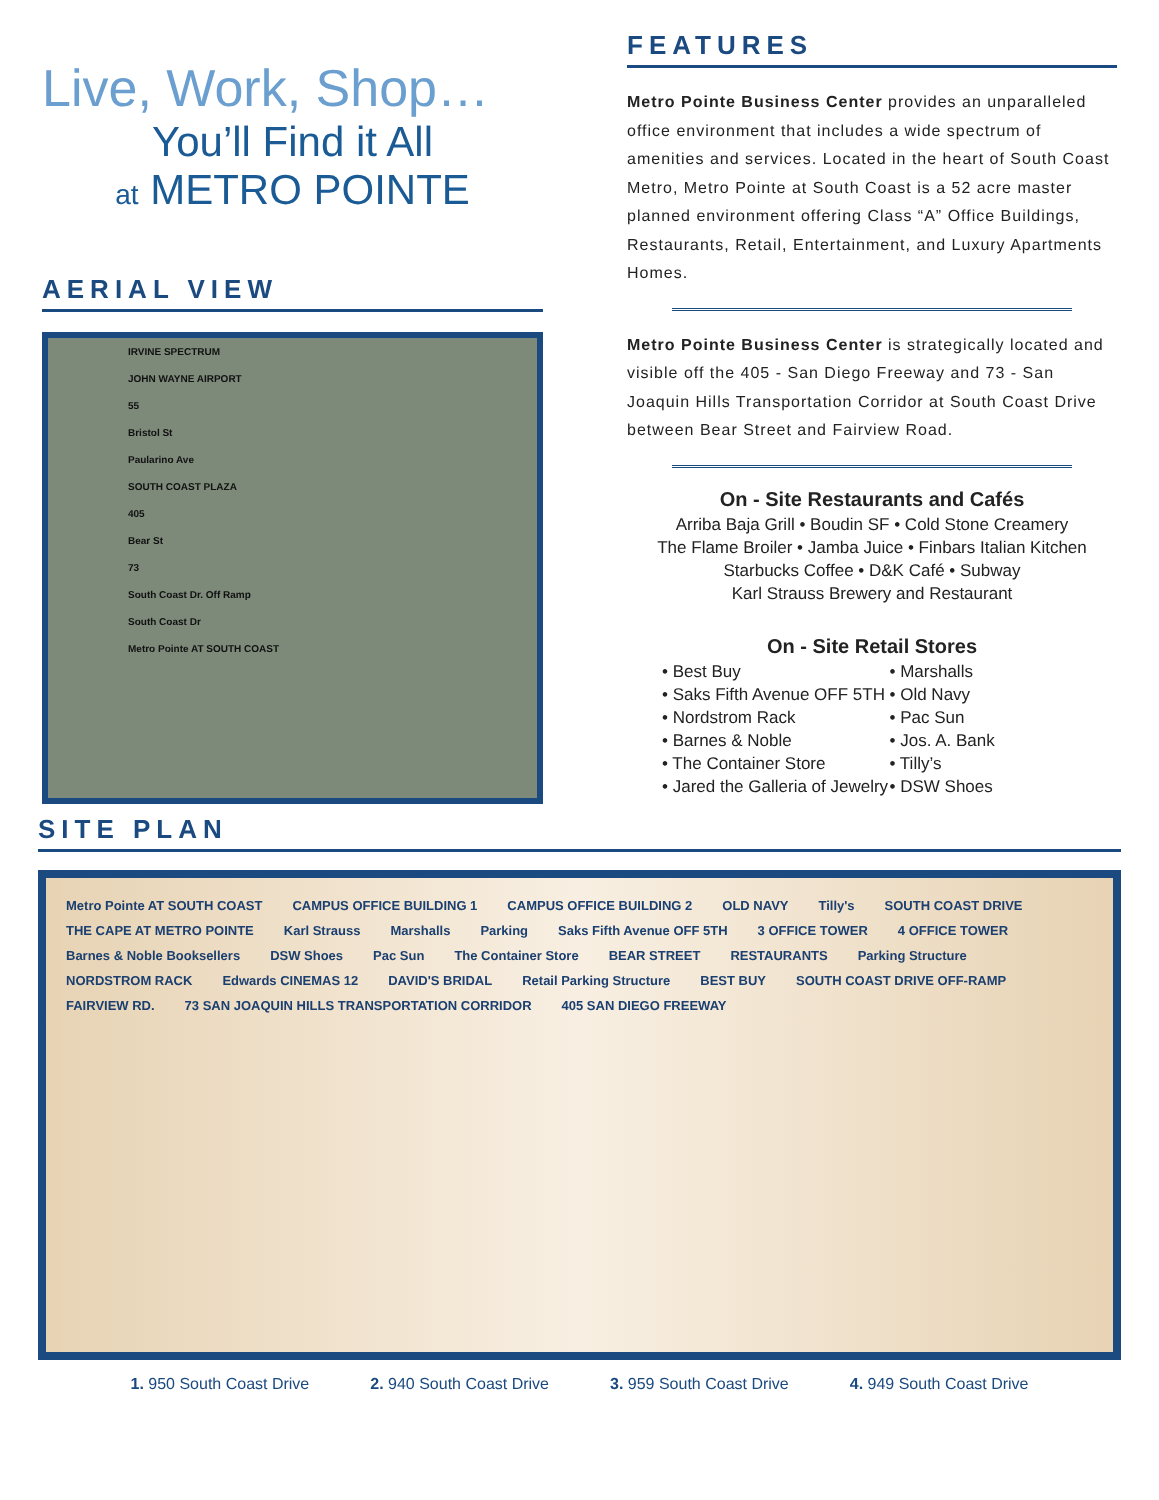Live, Work, Shop…
You’ll Find it All
at METRO POINTE
AERIAL VIEW
IRVINE SPECTRUM
JOHN WAYNE AIRPORT
55
Bristol St
Paularino Ave
SOUTH COAST PLAZA
405
Bear St
73
South Coast Dr. Off Ramp
South Coast Dr
Metro Pointe AT SOUTH COAST
FEATURES
Metro Pointe Business Center provides an unparalleled office environment that includes a wide spectrum of amenities and services. Located in the heart of South Coast Metro, Metro Pointe at South Coast is a 52 acre master planned environment offering Class “A” Office Buildings, Restaurants, Retail, Entertainment, and Luxury Apartments Homes.
Metro Pointe Business Center is strategically located and visible off the 405 - San Diego Freeway and 73 - San Joaquin Hills Transportation Corridor at South Coast Drive between Bear Street and Fairview Road.
On - Site Restaurants and Cafés
Arriba Baja Grill • Boudin SF • Cold Stone Creamery
The Flame Broiler • Jamba Juice • Finbars Italian Kitchen
Starbucks Coffee • D&K Café • Subway
Karl Strauss Brewery and Restaurant
On - Site Retail Stores
• Best Buy
• Saks Fifth Avenue OFF 5TH
• Nordstrom Rack
• Barnes & Noble
• The Container Store
• Jared the Galleria of Jewelry
• Marshalls
• Old Navy
• Pac Sun
• Jos. A. Bank
• Tilly’s
• DSW Shoes
SITE PLAN
Metro Pointe AT SOUTH COAST CAMPUS OFFICE BUILDING 1 CAMPUS OFFICE BUILDING 2 OLD NAVY Tilly's SOUTH COAST DRIVE THE CAPE AT METRO POINTE Karl Strauss Marshalls Parking Saks Fifth Avenue OFF 5TH 3 OFFICE TOWER 4 OFFICE TOWER Barnes & Noble Booksellers DSW Shoes Pac Sun The Container Store BEAR STREET RESTAURANTS Parking Structure NORDSTROM RACK Edwards CINEMAS 12 DAVID'S BRIDAL Retail Parking Structure BEST BUY SOUTH COAST DRIVE OFF-RAMP FAIRVIEW RD. 73 SAN JOAQUIN HILLS TRANSPORTATION CORRIDOR 405 SAN DIEGO FREEWAY
1. 950 South Coast Drive 2. 940 South Coast Drive 3. 959 South Coast Drive 4. 949 South Coast Drive